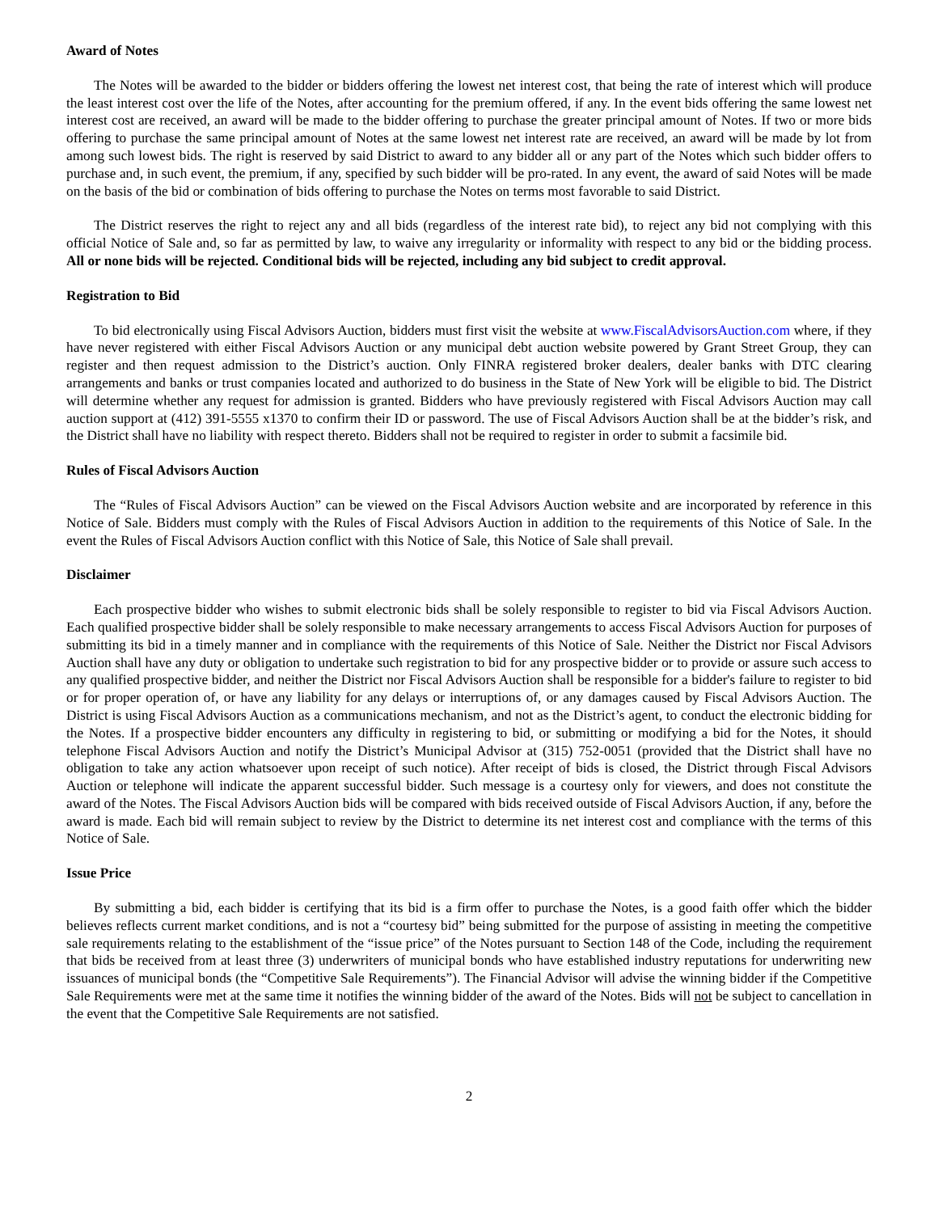Award of Notes
The Notes will be awarded to the bidder or bidders offering the lowest net interest cost, that being the rate of interest which will produce the least interest cost over the life of the Notes, after accounting for the premium offered, if any. In the event bids offering the same lowest net interest cost are received, an award will be made to the bidder offering to purchase the greater principal amount of Notes. If two or more bids offering to purchase the same principal amount of Notes at the same lowest net interest rate are received, an award will be made by lot from among such lowest bids. The right is reserved by said District to award to any bidder all or any part of the Notes which such bidder offers to purchase and, in such event, the premium, if any, specified by such bidder will be pro-rated. In any event, the award of said Notes will be made on the basis of the bid or combination of bids offering to purchase the Notes on terms most favorable to said District.
The District reserves the right to reject any and all bids (regardless of the interest rate bid), to reject any bid not complying with this official Notice of Sale and, so far as permitted by law, to waive any irregularity or informality with respect to any bid or the bidding process. All or none bids will be rejected. Conditional bids will be rejected, including any bid subject to credit approval.
Registration to Bid
To bid electronically using Fiscal Advisors Auction, bidders must first visit the website at www.FiscalAdvisorsAuction.com where, if they have never registered with either Fiscal Advisors Auction or any municipal debt auction website powered by Grant Street Group, they can register and then request admission to the District’s auction. Only FINRA registered broker dealers, dealer banks with DTC clearing arrangements and banks or trust companies located and authorized to do business in the State of New York will be eligible to bid. The District will determine whether any request for admission is granted. Bidders who have previously registered with Fiscal Advisors Auction may call auction support at (412) 391-5555 x1370 to confirm their ID or password. The use of Fiscal Advisors Auction shall be at the bidder’s risk, and the District shall have no liability with respect thereto. Bidders shall not be required to register in order to submit a facsimile bid.
Rules of Fiscal Advisors Auction
The “Rules of Fiscal Advisors Auction” can be viewed on the Fiscal Advisors Auction website and are incorporated by reference in this Notice of Sale. Bidders must comply with the Rules of Fiscal Advisors Auction in addition to the requirements of this Notice of Sale. In the event the Rules of Fiscal Advisors Auction conflict with this Notice of Sale, this Notice of Sale shall prevail.
Disclaimer
Each prospective bidder who wishes to submit electronic bids shall be solely responsible to register to bid via Fiscal Advisors Auction. Each qualified prospective bidder shall be solely responsible to make necessary arrangements to access Fiscal Advisors Auction for purposes of submitting its bid in a timely manner and in compliance with the requirements of this Notice of Sale. Neither the District nor Fiscal Advisors Auction shall have any duty or obligation to undertake such registration to bid for any prospective bidder or to provide or assure such access to any qualified prospective bidder, and neither the District nor Fiscal Advisors Auction shall be responsible for a bidder's failure to register to bid or for proper operation of, or have any liability for any delays or interruptions of, or any damages caused by Fiscal Advisors Auction. The District is using Fiscal Advisors Auction as a communications mechanism, and not as the District’s agent, to conduct the electronic bidding for the Notes. If a prospective bidder encounters any difficulty in registering to bid, or submitting or modifying a bid for the Notes, it should telephone Fiscal Advisors Auction and notify the District’s Municipal Advisor at (315) 752-0051 (provided that the District shall have no obligation to take any action whatsoever upon receipt of such notice). After receipt of bids is closed, the District through Fiscal Advisors Auction or telephone will indicate the apparent successful bidder. Such message is a courtesy only for viewers, and does not constitute the award of the Notes. The Fiscal Advisors Auction bids will be compared with bids received outside of Fiscal Advisors Auction, if any, before the award is made. Each bid will remain subject to review by the District to determine its net interest cost and compliance with the terms of this Notice of Sale.
Issue Price
By submitting a bid, each bidder is certifying that its bid is a firm offer to purchase the Notes, is a good faith offer which the bidder believes reflects current market conditions, and is not a “courtesy bid” being submitted for the purpose of assisting in meeting the competitive sale requirements relating to the establishment of the “issue price” of the Notes pursuant to Section 148 of the Code, including the requirement that bids be received from at least three (3) underwriters of municipal bonds who have established industry reputations for underwriting new issuances of municipal bonds (the “Competitive Sale Requirements”). The Financial Advisor will advise the winning bidder if the Competitive Sale Requirements were met at the same time it notifies the winning bidder of the award of the Notes. Bids will not be subject to cancellation in the event that the Competitive Sale Requirements are not satisfied.
2